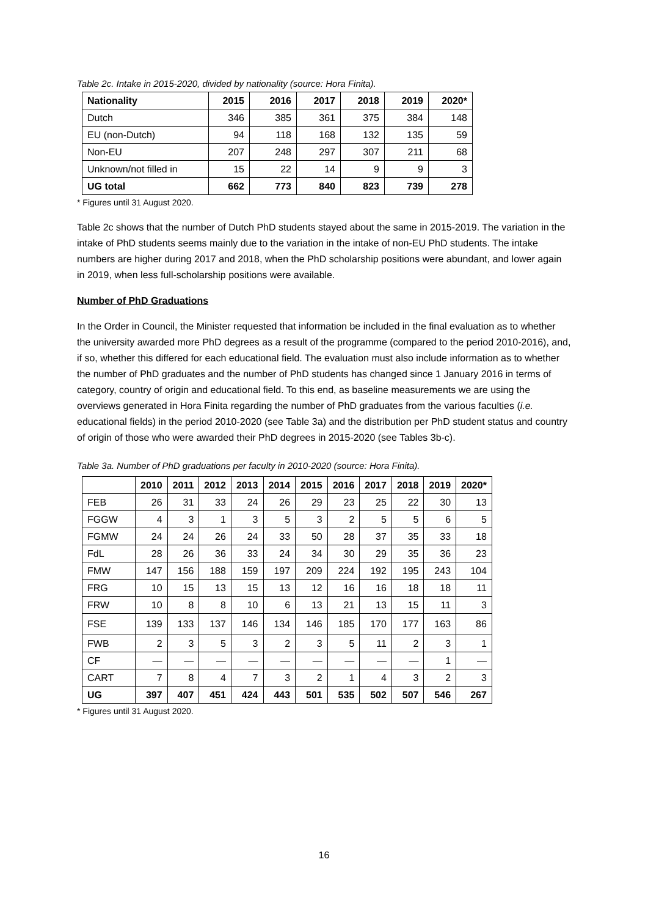Table 2c. Intake in 2015-2020, divided by nationality (source: Hora Finita).
| Nationality | 2015 | 2016 | 2017 | 2018 | 2019 | 2020* |
| --- | --- | --- | --- | --- | --- | --- |
| Dutch | 346 | 385 | 361 | 375 | 384 | 148 |
| EU (non-Dutch) | 94 | 118 | 168 | 132 | 135 | 59 |
| Non-EU | 207 | 248 | 297 | 307 | 211 | 68 |
| Unknown/not filled in | 15 | 22 | 14 | 9 | 9 | 3 |
| UG total | 662 | 773 | 840 | 823 | 739 | 278 |
* Figures until 31 August 2020.
Table 2c shows that the number of Dutch PhD students stayed about the same in 2015-2019. The variation in the intake of PhD students seems mainly due to the variation in the intake of non-EU PhD students. The intake numbers are higher during 2017 and 2018, when the PhD scholarship positions were abundant, and lower again in 2019, when less full-scholarship positions were available.
Number of PhD Graduations
In the Order in Council, the Minister requested that information be included in the final evaluation as to whether the university awarded more PhD degrees as a result of the programme (compared to the period 2010-2016), and, if so, whether this differed for each educational field. The evaluation must also include information as to whether the number of PhD graduates and the number of PhD students has changed since 1 January 2016 in terms of category, country of origin and educational field. To this end, as baseline measurements we are using the overviews generated in Hora Finita regarding the number of PhD graduates from the various faculties (i.e. educational fields) in the period 2010-2020 (see Table 3a) and the distribution per PhD student status and country of origin of those who were awarded their PhD degrees in 2015-2020 (see Tables 3b-c).
Table 3a. Number of PhD graduations per faculty in 2010-2020 (source: Hora Finita).
| | 2010 | 2011 | 2012 | 2013 | 2014 | 2015 | 2016 | 2017 | 2018 | 2019 | 2020* |
| --- | --- | --- | --- | --- | --- | --- | --- | --- | --- | --- | --- |
| FEB | 26 | 31 | 33 | 24 | 26 | 29 | 23 | 25 | 22 | 30 | 13 |
| FGGW | 4 | 3 | 1 | 3 | 5 | 3 | 2 | 5 | 5 | 6 | 5 |
| FGMW | 24 | 24 | 26 | 24 | 33 | 50 | 28 | 37 | 35 | 33 | 18 |
| FdL | 28 | 26 | 36 | 33 | 24 | 34 | 30 | 29 | 35 | 36 | 23 |
| FMW | 147 | 156 | 188 | 159 | 197 | 209 | 224 | 192 | 195 | 243 | 104 |
| FRG | 10 | 15 | 13 | 15 | 13 | 12 | 16 | 16 | 18 | 18 | 11 |
| FRW | 10 | 8 | 8 | 10 | 6 | 13 | 21 | 13 | 15 | 11 | 3 |
| FSE | 139 | 133 | 137 | 146 | 134 | 146 | 185 | 170 | 177 | 163 | 86 |
| FWB | 2 | 3 | 5 | 3 | 2 | 3 | 5 | 11 | 2 | 3 | 1 |
| CF | — | — | — | — | — | — | — | — | — | 1 | — |
| CART | 7 | 8 | 4 | 7 | 3 | 2 | 1 | 4 | 3 | 2 | 3 |
| UG | 397 | 407 | 451 | 424 | 443 | 501 | 535 | 502 | 507 | 546 | 267 |
* Figures until 31 August 2020.
16